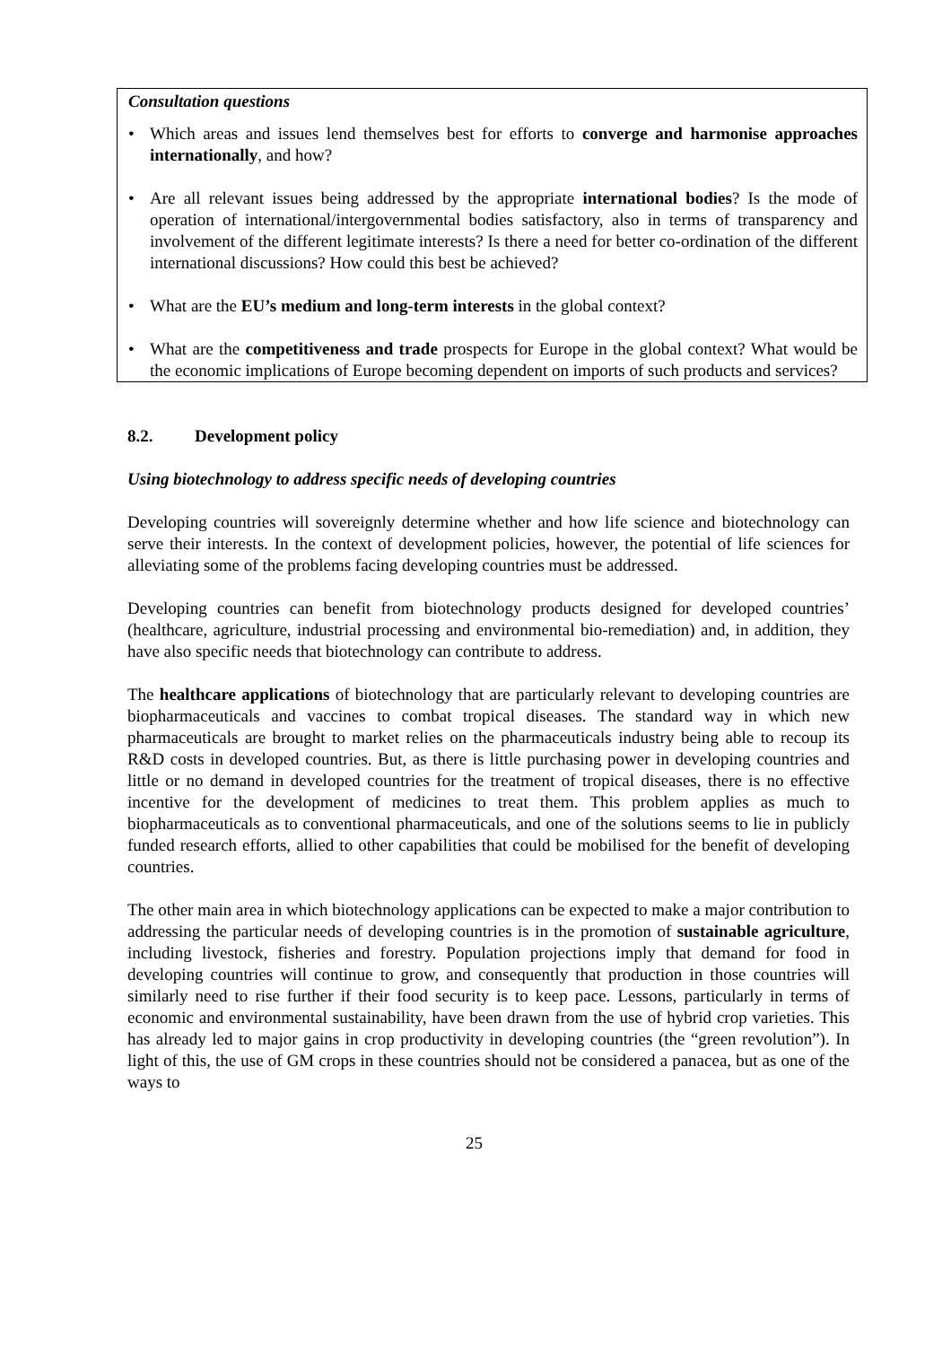Consultation questions
• Which areas and issues lend themselves best for efforts to converge and harmonise approaches internationally, and how?
• Are all relevant issues being addressed by the appropriate international bodies? Is the mode of operation of international/intergovernmental bodies satisfactory, also in terms of transparency and involvement of the different legitimate interests? Is there a need for better co-ordination of the different international discussions? How could this best be achieved?
• What are the EU’s medium and long-term interests in the global context?
• What are the competitiveness and trade prospects for Europe in the global context? What would be the economic implications of Europe becoming dependent on imports of such products and services?
8.2. Development policy
Using biotechnology to address specific needs of developing countries
Developing countries will sovereignly determine whether and how life science and biotechnology can serve their interests. In the context of development policies, however, the potential of life sciences for alleviating some of the problems facing developing countries must be addressed.
Developing countries can benefit from biotechnology products designed for developed countries’ (healthcare, agriculture, industrial processing and environmental bio-remediation) and, in addition, they have also specific needs that biotechnology can contribute to address.
The healthcare applications of biotechnology that are particularly relevant to developing countries are biopharmaceuticals and vaccines to combat tropical diseases. The standard way in which new pharmaceuticals are brought to market relies on the pharmaceuticals industry being able to recoup its R&D costs in developed countries. But, as there is little purchasing power in developing countries and little or no demand in developed countries for the treatment of tropical diseases, there is no effective incentive for the development of medicines to treat them. This problem applies as much to biopharmaceuticals as to conventional pharmaceuticals, and one of the solutions seems to lie in publicly funded research efforts, allied to other capabilities that could be mobilised for the benefit of developing countries.
The other main area in which biotechnology applications can be expected to make a major contribution to addressing the particular needs of developing countries is in the promotion of sustainable agriculture, including livestock, fisheries and forestry. Population projections imply that demand for food in developing countries will continue to grow, and consequently that production in those countries will similarly need to rise further if their food security is to keep pace. Lessons, particularly in terms of economic and environmental sustainability, have been drawn from the use of hybrid crop varieties. This has already led to major gains in crop productivity in developing countries (the “green revolution”). In light of this, the use of GM crops in these countries should not be considered a panacea, but as one of the ways to
25